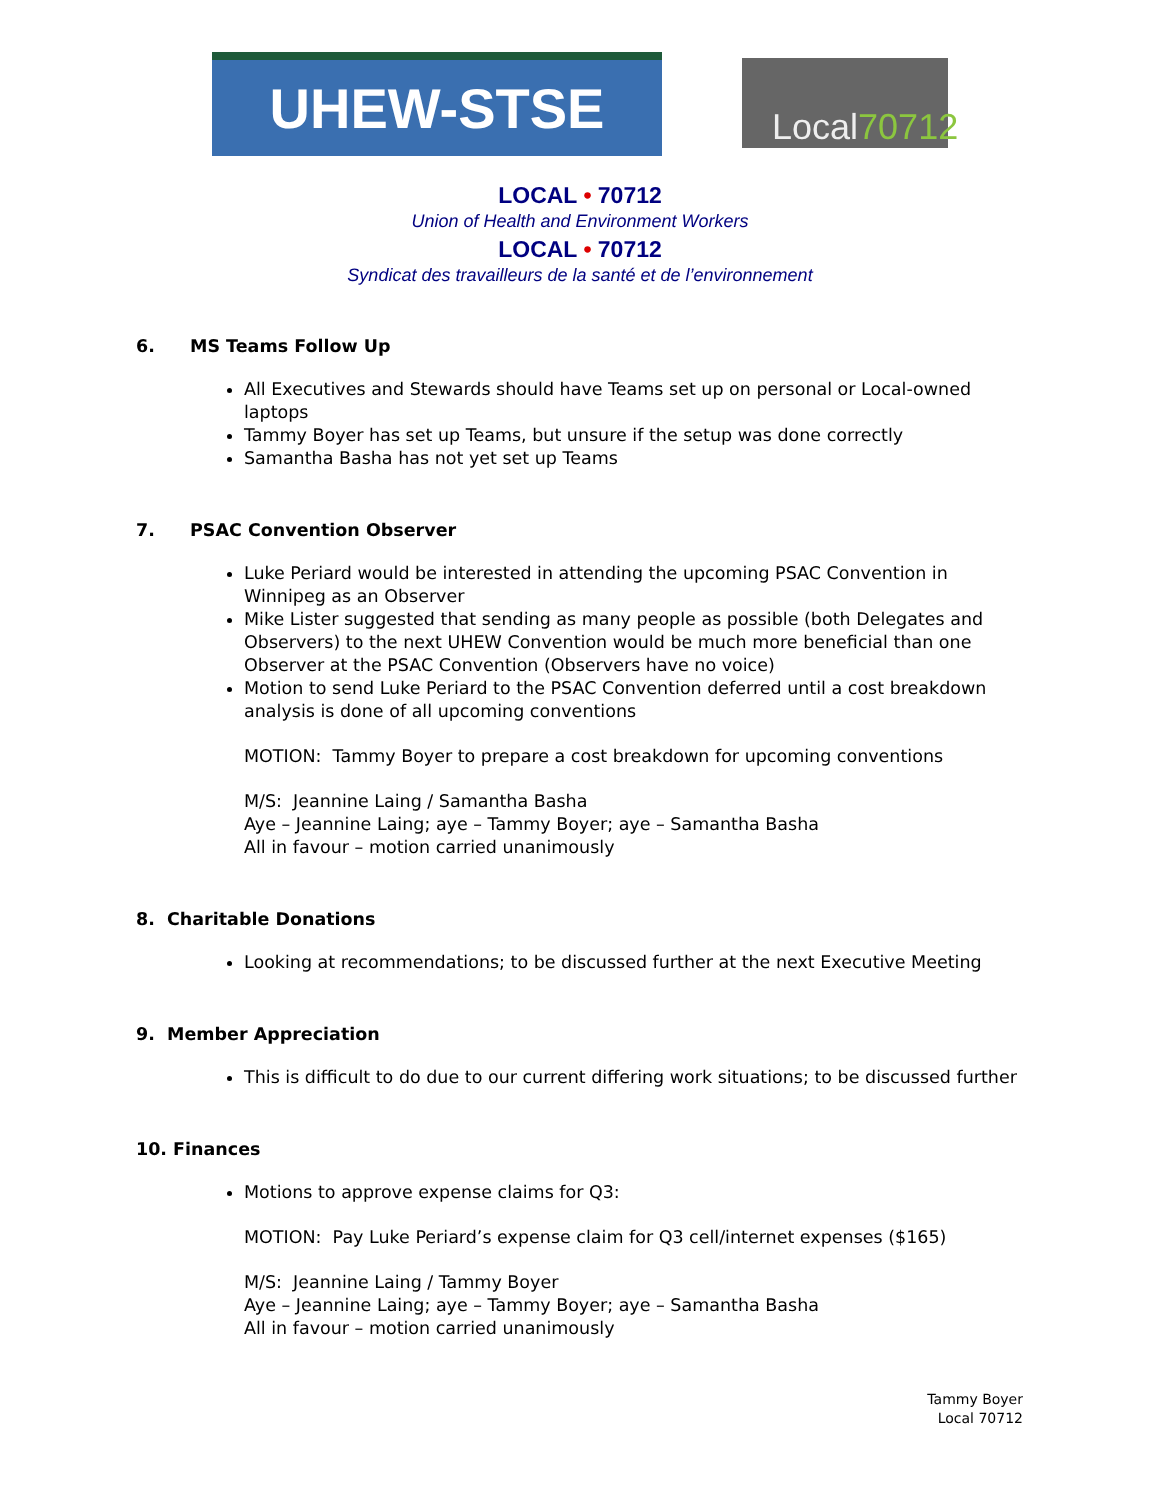UHEW-STSE
Local 70712
LOCAL • 70712
Union of Health and Environment Workers
LOCAL • 70712
Syndicat des travailleurs de la santé et de l’environnement
6. MS Teams Follow Up
All Executives and Stewards should have Teams set up on personal or Local-owned laptops
Tammy Boyer has set up Teams, but unsure if the setup was done correctly
Samantha Basha has not yet set up Teams
7. PSAC Convention Observer
Luke Periard would be interested in attending the upcoming PSAC Convention in Winnipeg as an Observer
Mike Lister suggested that sending as many people as possible (both Delegates and Observers) to the next UHEW Convention would be much more beneficial than one Observer at the PSAC Convention (Observers have no voice)
Motion to send Luke Periard to the PSAC Convention deferred until a cost breakdown analysis is done of all upcoming conventions
MOTION: Tammy Boyer to prepare a cost breakdown for upcoming conventions
M/S: Jeannine Laing / Samantha Basha
Aye – Jeannine Laing; aye – Tammy Boyer; aye – Samantha Basha
All in favour – motion carried unanimously
8. Charitable Donations
Looking at recommendations; to be discussed further at the next Executive Meeting
9. Member Appreciation
This is difficult to do due to our current differing work situations; to be discussed further
10. Finances
Motions to approve expense claims for Q3:
MOTION: Pay Luke Periard’s expense claim for Q3 cell/internet expenses ($165)
M/S: Jeannine Laing / Tammy Boyer
Aye – Jeannine Laing; aye – Tammy Boyer; aye – Samantha Basha
All in favour – motion carried unanimously
Tammy Boyer
Local 70712